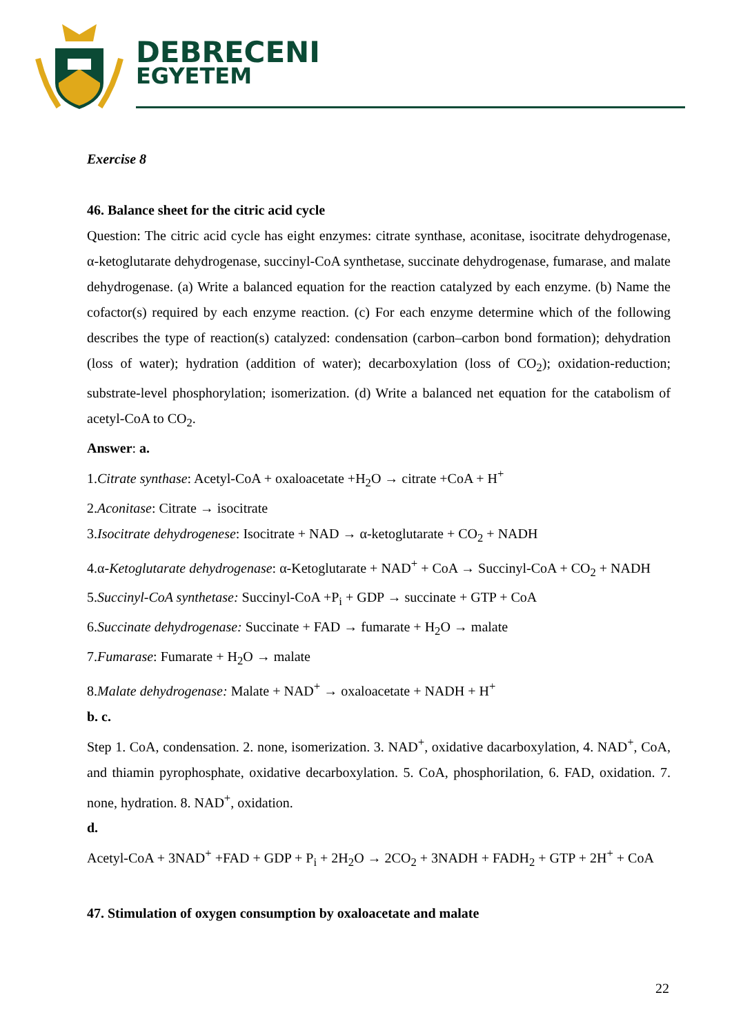DEBRECENI
EGYETEM
Exercise 8
46. Balance sheet for the citric acid cycle
Question: The citric acid cycle has eight enzymes: citrate synthase, aconitase, isocitrate dehydrogenase, α-ketoglutarate dehydrogenase, succinyl-CoA synthetase, succinate dehydrogenase, fumarase, and malate dehydrogenase. (a) Write a balanced equation for the reaction catalyzed by each enzyme. (b) Name the cofactor(s) required by each enzyme reaction. (c) For each enzyme determine which of the following describes the type of reaction(s) catalyzed: condensation (carbon–carbon bond formation); dehydration (loss of water); hydration (addition of water); decarboxylation (loss of CO<sub>2</sub>); oxidation-reduction; substrate-level phosphorylation; isomerization. (d) Write a balanced net equation for the catabolism of acetyl-CoA to CO<sub>2</sub>.
Answer: a.
1.Citrate synthase: Acetyl-CoA + oxaloacetate +H<sub>2</sub>O → citrate +CoA + H<sup>+</sup>
2.Aconitase: Citrate → isocitrate
3.Isocitrate dehydrogenese: Isocitrate + NAD → α-ketoglutarate + CO<sub>2</sub> + NADH
4.α-Ketoglutarate dehydrogenase: α-Ketoglutarate + NAD<sup>+</sup> + CoA → Succinyl-CoA + CO<sub>2</sub> + NADH
5.Succinyl-CoA synthetase: Succinyl-CoA +P<sub>i</sub> + GDP → succinate + GTP + CoA
6.Succinate dehydrogenase: Succinate + FAD → fumarate + H<sub>2</sub>O → malate
7.Fumarase: Fumarate + H<sub>2</sub>O → malate
8.Malate dehydrogenase: Malate + NAD<sup>+</sup> → oxaloacetate + NADH + H<sup>+</sup>
b. c.
Step 1. CoA, condensation. 2. none, isomerization. 3. NAD<sup>+</sup>, oxidative dacarboxylation, 4. NAD<sup>+</sup>, CoA, and thiamin pyrophosphate, oxidative decarboxylation. 5. CoA, phosphorilation, 6. FAD, oxidation. 7. none, hydration. 8. NAD<sup>+</sup>, oxidation.
d.
Acetyl-CoA + 3NAD<sup>+</sup> +FAD + GDP + P<sub>i</sub> + 2H<sub>2</sub>O → 2CO<sub>2</sub> + 3NADH + FADH<sub>2</sub> + GTP + 2H<sup>+</sup> + CoA
47. Stimulation of oxygen consumption by oxaloacetate and malate
22